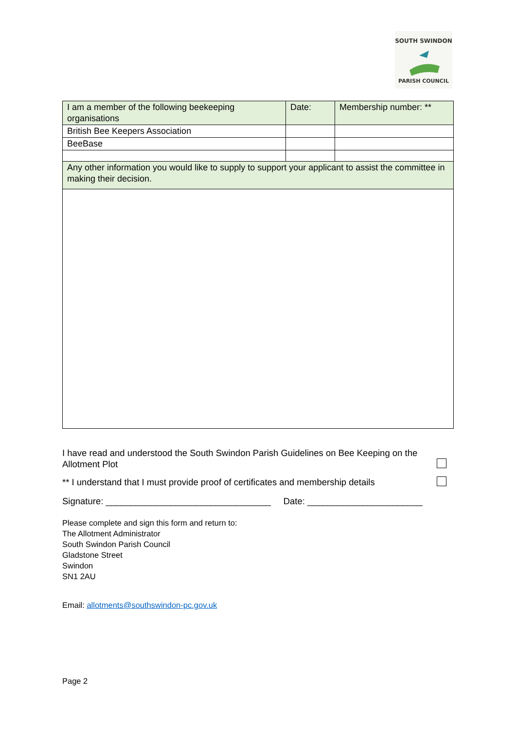SOUTH SWINDON
PARISH COUNCIL
| I am a member of the following beekeeping organisations | Date: | Membership number: ** |
| British Bee Keepers Association | | |
| BeeBase | | |
| Any other information you would like to supply to support your applicant to assist the committee in making their decision. | | |
I have read and understood the South Swindon Parish Guidelines on Bee Keeping on the
Allotment Plot
** I understand that I must provide proof of certificates and membership details
Signature: _________________________________ Date: _______________________
Please complete and sign this form and return to:
The Allotment Administrator
South Swindon Parish Council
Gladstone Street
Swindon
SN1 2AU
Email: allotments@southswindon-pc.gov.uk
Page 2